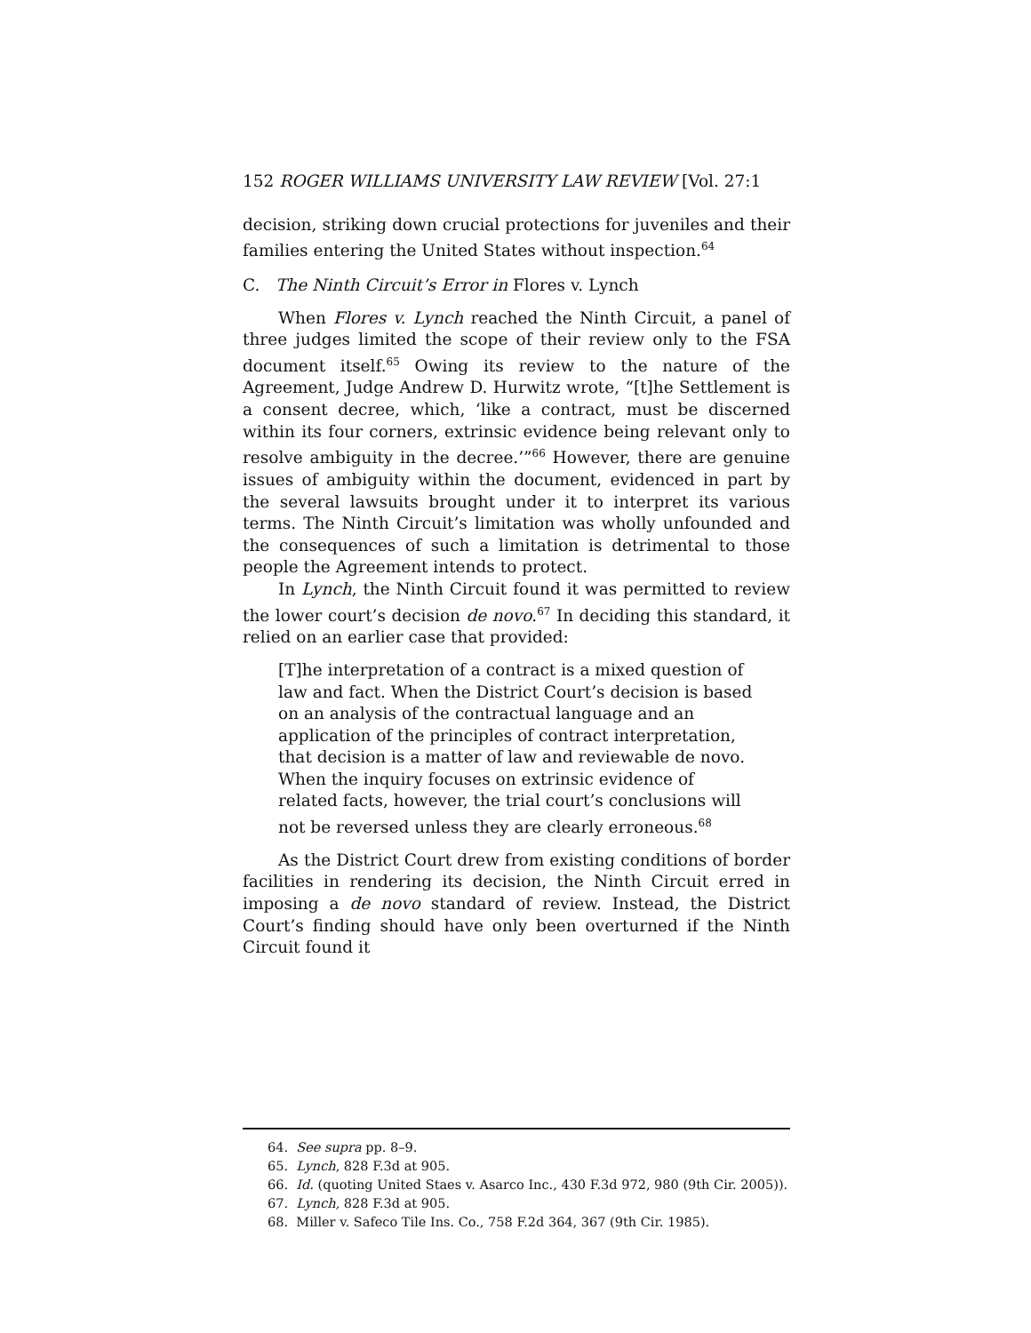152 ROGER WILLIAMS UNIVERSITY LAW REVIEW [Vol. 27:1
decision, striking down crucial protections for juveniles and their families entering the United States without inspection.<sup>64</sup>
C. The Ninth Circuit’s Error in Flores v. Lynch
When Flores v. Lynch reached the Ninth Circuit, a panel of three judges limited the scope of their review only to the FSA document itself.<sup>65</sup> Owing its review to the nature of the Agreement, Judge Andrew D. Hurwitz wrote, “[t]he Settlement is a consent decree, which, ‘like a contract, must be discerned within its four corners, extrinsic evidence being relevant only to resolve ambiguity in the decree.’”<sup>66</sup> However, there are genuine issues of ambiguity within the document, evidenced in part by the several lawsuits brought under it to interpret its various terms. The Ninth Circuit’s limitation was wholly unfounded and the consequences of such a limitation is detrimental to those people the Agreement intends to protect.
In Lynch, the Ninth Circuit found it was permitted to review the lower court’s decision de novo.<sup>67</sup> In deciding this standard, it relied on an earlier case that provided:
[T]he interpretation of a contract is a mixed question of law and fact. When the District Court’s decision is based on an analysis of the contractual language and an application of the principles of contract interpretation, that decision is a matter of law and reviewable de novo. When the inquiry focuses on extrinsic evidence of related facts, however, the trial court’s conclusions will not be reversed unless they are clearly erroneous.<sup>68</sup>
As the District Court drew from existing conditions of border facilities in rendering its decision, the Ninth Circuit erred in imposing a de novo standard of review. Instead, the District Court’s finding should have only been overturned if the Ninth Circuit found it
64. See supra pp. 8–9.
65. Lynch, 828 F.3d at 905.
66. Id. (quoting United Staes v. Asarco Inc., 430 F.3d 972, 980 (9th Cir. 2005)).
67. Lynch, 828 F.3d at 905.
68. Miller v. Safeco Tile Ins. Co., 758 F.2d 364, 367 (9th Cir. 1985).